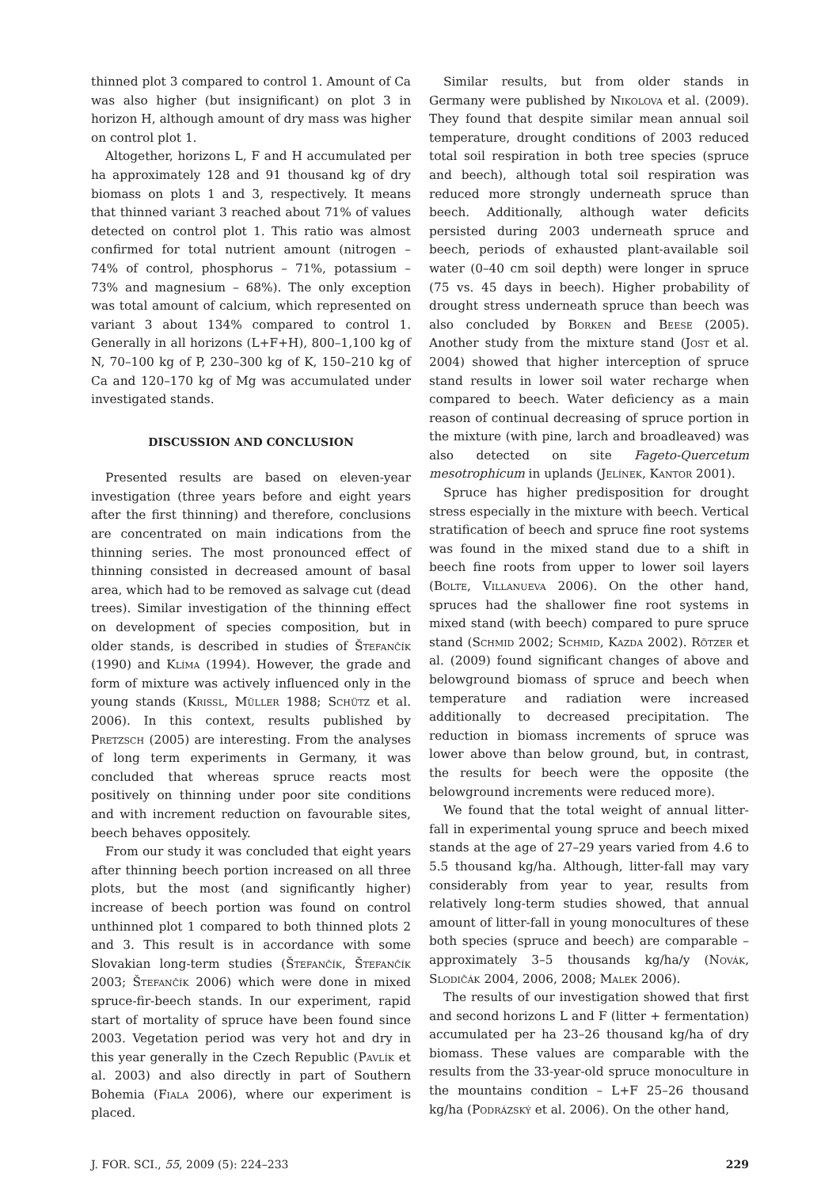thinned plot 3 compared to control 1. Amount of Ca was also higher (but insignificant) on plot 3 in horizon H, although amount of dry mass was higher on control plot 1.
Altogether, horizons L, F and H accumulated per ha approximately 128 and 91 thousand kg of dry biomass on plots 1 and 3, respectively. It means that thinned variant 3 reached about 71% of values detected on control plot 1. This ratio was almost confirmed for total nutrient amount (nitrogen – 74% of control, phosphorus – 71%, potassium – 73% and magnesium – 68%). The only exception was total amount of calcium, which represented on variant 3 about 134% compared to control 1. Generally in all horizons (L+F+H), 800–1,100 kg of N, 70–100 kg of P, 230–300 kg of K, 150–210 kg of Ca and 120–170 kg of Mg was accumulated under investigated stands.
DISCUSSION AND CONCLUSION
Presented results are based on eleven-year investigation (three years before and eight years after the first thinning) and therefore, conclusions are concentrated on main indications from the thinning series. The most pronounced effect of thinning consisted in decreased amount of basal area, which had to be removed as salvage cut (dead trees). Similar investigation of the thinning effect on development of species composition, but in older stands, is described in studies of Štefančík (1990) and Klíma (1994). However, the grade and form of mixture was actively influenced only in the young stands (Krissl, Müller 1988; Schütz et al. 2006). In this context, results published by Pretzsch (2005) are interesting. From the analyses of long term experiments in Germany, it was concluded that whereas spruce reacts most positively on thinning under poor site conditions and with increment reduction on favourable sites, beech behaves oppositely.
From our study it was concluded that eight years after thinning beech portion increased on all three plots, but the most (and significantly higher) increase of beech portion was found on control unthinned plot 1 compared to both thinned plots 2 and 3. This result is in accordance with some Slovakian long-term studies (Štefančík, Štefančík 2003; Štefančík 2006) which were done in mixed spruce-fir-beech stands. In our experiment, rapid start of mortality of spruce have been found since 2003. Vegetation period was very hot and dry in this year generally in the Czech Republic (Pavlík et al. 2003) and also directly in part of Southern Bohemia (Fiala 2006), where our experiment is placed.
Similar results, but from older stands in Germany were published by Nikolova et al. (2009). They found that despite similar mean annual soil temperature, drought conditions of 2003 reduced total soil respiration in both tree species (spruce and beech), although total soil respiration was reduced more strongly underneath spruce than beech. Additionally, although water deficits persisted during 2003 underneath spruce and beech, periods of exhausted plant-available soil water (0–40 cm soil depth) were longer in spruce (75 vs. 45 days in beech). Higher probability of drought stress underneath spruce than beech was also concluded by Borken and Beese (2005). Another study from the mixture stand (Jost et al. 2004) showed that higher interception of spruce stand results in lower soil water recharge when compared to beech. Water deficiency as a main reason of continual decreasing of spruce portion in the mixture (with pine, larch and broadleaved) was also detected on site Fageto-Quercetum mesotrophicum in uplands (Jelínek, Kantor 2001).
Spruce has higher predisposition for drought stress especially in the mixture with beech. Vertical stratification of beech and spruce fine root systems was found in the mixed stand due to a shift in beech fine roots from upper to lower soil layers (Bolte, Villanueva 2006). On the other hand, spruces had the shallower fine root systems in mixed stand (with beech) compared to pure spruce stand (Schmid 2002; Schmid, Kazda 2002). Rötzer et al. (2009) found significant changes of above and belowground biomass of spruce and beech when temperature and radiation were increased additionally to decreased precipitation. The reduction in biomass increments of spruce was lower above than below ground, but, in contrast, the results for beech were the opposite (the belowground increments were reduced more).
We found that the total weight of annual litter-fall in experimental young spruce and beech mixed stands at the age of 27–29 years varied from 4.6 to 5.5 thousand kg/ha. Although, litter-fall may vary considerably from year to year, results from relatively long-term studies showed, that annual amount of litter-fall in young monocultures of these both species (spruce and beech) are comparable – approximately 3–5 thousands kg/ha/y (Novák, Slodičák 2004, 2006, 2008; Malek 2006).
The results of our investigation showed that first and second horizons L and F (litter + fermentation) accumulated per ha 23–26 thousand kg/ha of dry biomass. These values are comparable with the results from the 33-year-old spruce monoculture in the mountains condition – L+F 25–26 thousand kg/ha (Podrázský et al. 2006). On the other hand,
J. FOR. SCI., 55, 2009 (5): 224–233 229